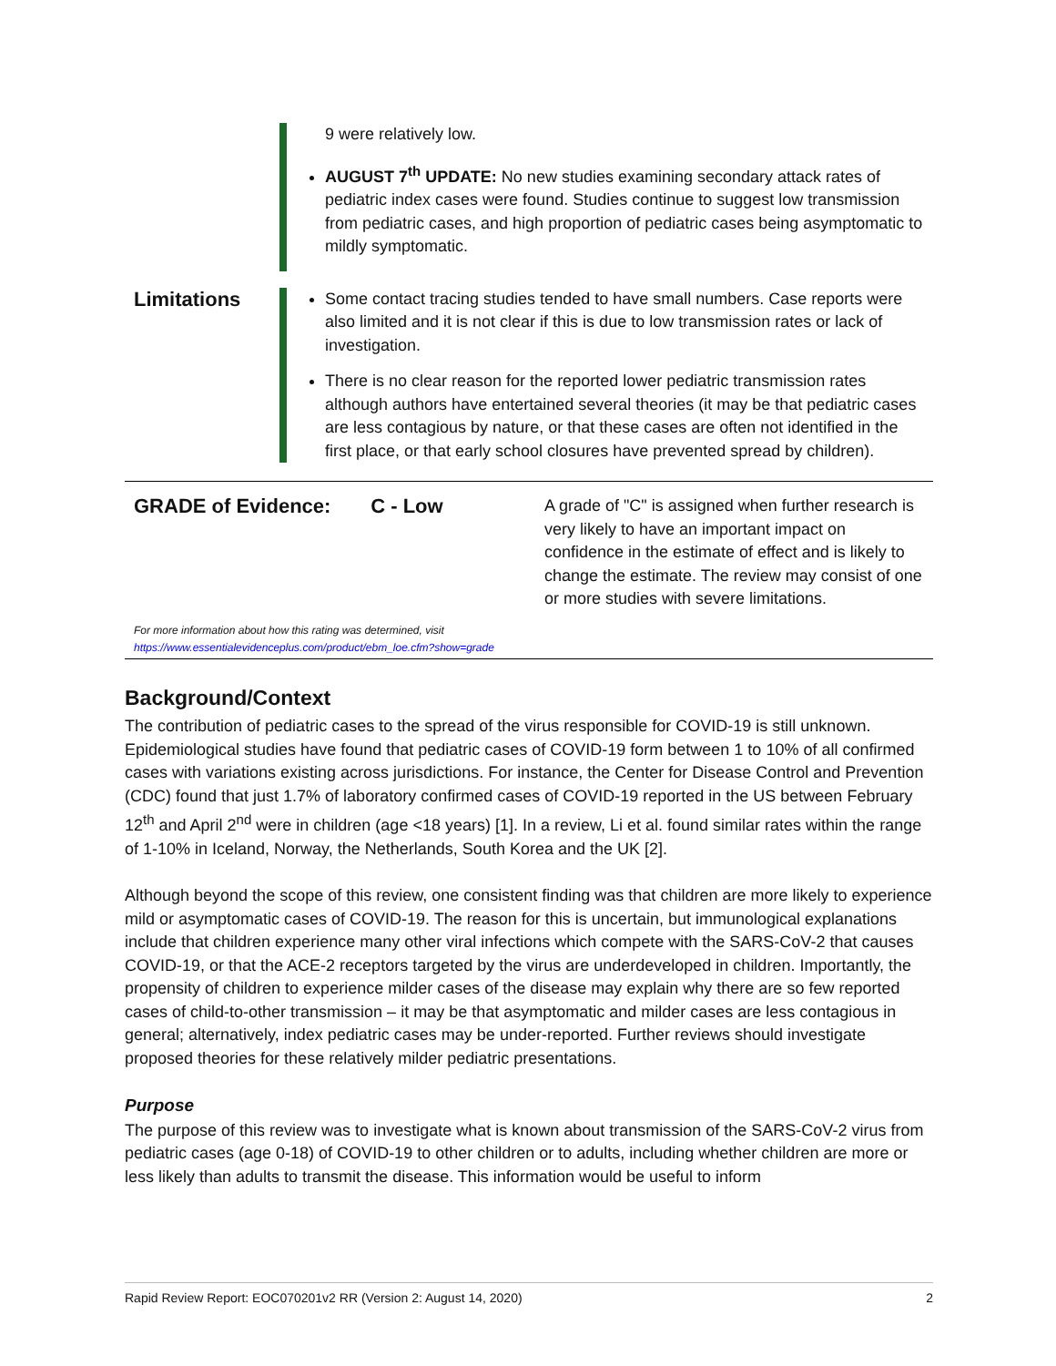9 were relatively low.
AUGUST 7<sup>th</sup> UPDATE: No new studies examining secondary attack rates of pediatric index cases were found. Studies continue to suggest low transmission from pediatric cases, and high proportion of pediatric cases being asymptomatic to mildly symptomatic.
Limitations
Some contact tracing studies tended to have small numbers. Case reports were also limited and it is not clear if this is due to low transmission rates or lack of investigation.
There is no clear reason for the reported lower pediatric transmission rates although authors have entertained several theories (it may be that pediatric cases are less contagious by nature, or that these cases are often not identified in the first place, or that early school closures have prevented spread by children).
GRADE of Evidence: C - Low
A grade of "C" is assigned when further research is very likely to have an important impact on confidence in the estimate of effect and is likely to change the estimate. The review may consist of one or more studies with severe limitations.
For more information about how this rating was determined, visit
https://www.essentialevidenceplus.com/product/ebm_loe.cfm?show=grade
Background/Context
The contribution of pediatric cases to the spread of the virus responsible for COVID-19 is still unknown. Epidemiological studies have found that pediatric cases of COVID-19 form between 1 to 10% of all confirmed cases with variations existing across jurisdictions. For instance, the Center for Disease Control and Prevention (CDC) found that just 1.7% of laboratory confirmed cases of COVID-19 reported in the US between February 12<sup>th</sup> and April 2<sup>nd</sup> were in children (age <18 years) [1]. In a review, Li et al. found similar rates within the range of 1-10% in Iceland, Norway, the Netherlands, South Korea and the UK [2].
Although beyond the scope of this review, one consistent finding was that children are more likely to experience mild or asymptomatic cases of COVID-19. The reason for this is uncertain, but immunological explanations include that children experience many other viral infections which compete with the SARS-CoV-2 that causes COVID-19, or that the ACE-2 receptors targeted by the virus are underdeveloped in children. Importantly, the propensity of children to experience milder cases of the disease may explain why there are so few reported cases of child-to-other transmission – it may be that asymptomatic and milder cases are less contagious in general; alternatively, index pediatric cases may be under-reported. Further reviews should investigate proposed theories for these relatively milder pediatric presentations.
Purpose
The purpose of this review was to investigate what is known about transmission of the SARS-CoV-2 virus from pediatric cases (age 0-18) of COVID-19 to other children or to adults, including whether children are more or less likely than adults to transmit the disease. This information would be useful to inform
Rapid Review Report: EOC070201v2 RR (Version 2: August 14, 2020) 2